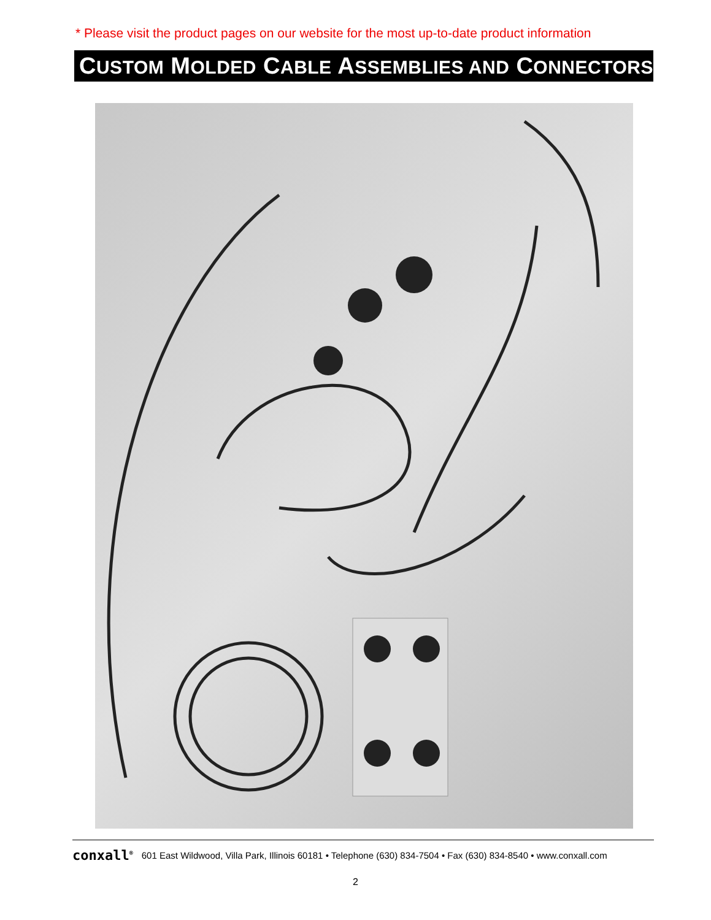* Please visit the product pages on our website for the most up-to-date product information
CUSTOM MOLDED CABLE ASSEMBLIES AND CONNECTORS
conxall<sup>®</sup> 601 East Wildwood, Villa Park, Illinois 60181 • Telephone (630) 834-7504 • Fax (630) 834-8540 • www.conxall.com
2